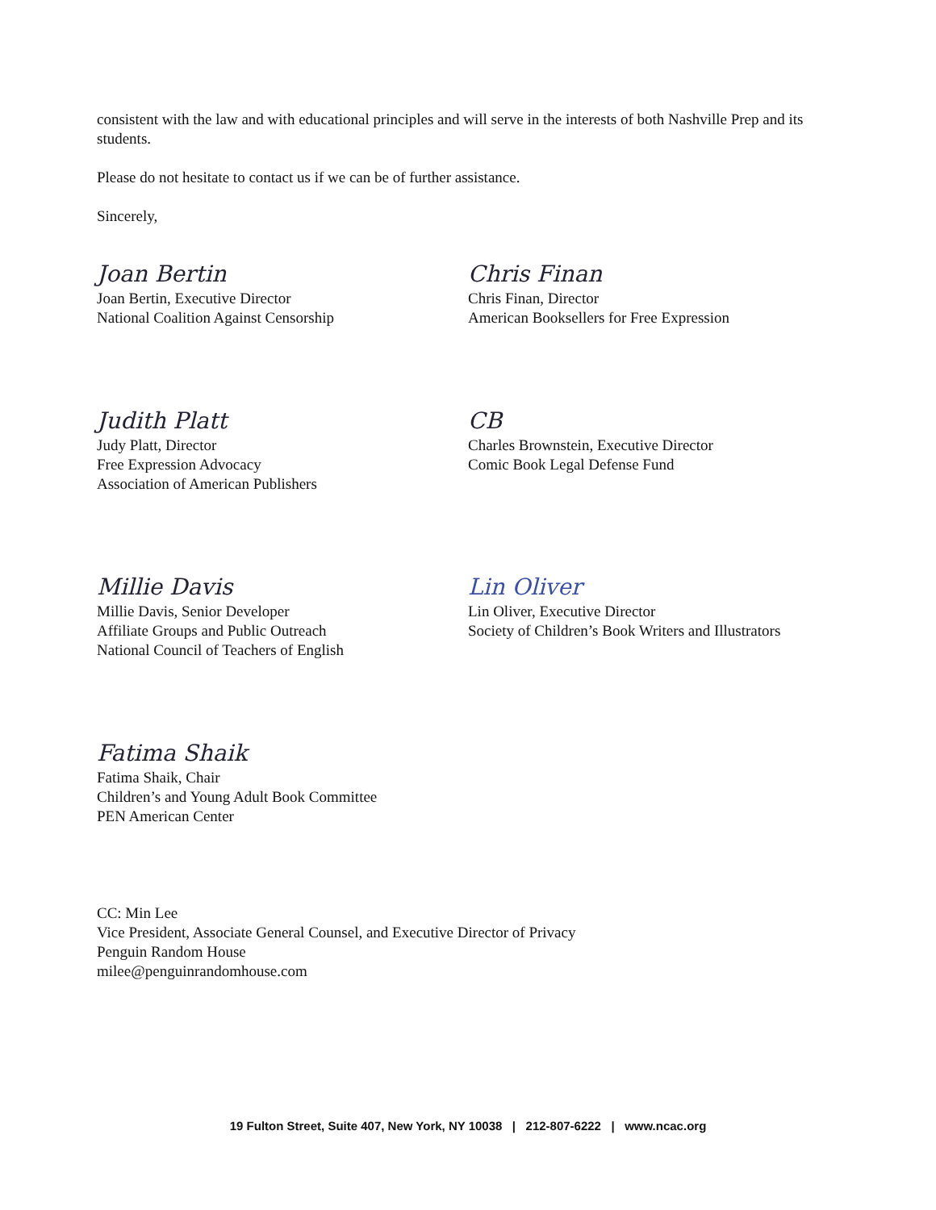consistent with the law and with educational principles and will serve in the interests of both Nashville Prep and its students.
Please do not hesitate to contact us if we can be of further assistance.
Sincerely,
Joan Bertin
Joan Bertin, Executive Director
National Coalition Against Censorship
Chris Finan
Chris Finan, Director
American Booksellers for Free Expression
Judith Platt
Judy Platt, Director
Free Expression Advocacy
Association of American Publishers
CB
Charles Brownstein, Executive Director
Comic Book Legal Defense Fund
Millie Davis
Millie Davis, Senior Developer
Affiliate Groups and Public Outreach
National Council of Teachers of English
Lin Oliver
Lin Oliver, Executive Director
Society of Children’s Book Writers and Illustrators
Fatima Shaik
Fatima Shaik, Chair
Children’s and Young Adult Book Committee
PEN American Center
CC: Min Lee
Vice President, Associate General Counsel, and Executive Director of Privacy
Penguin Random House
milee@penguinrandomhouse.com
19 Fulton Street, Suite 407, New York, NY 10038 | 212-807-6222 | www.ncac.org